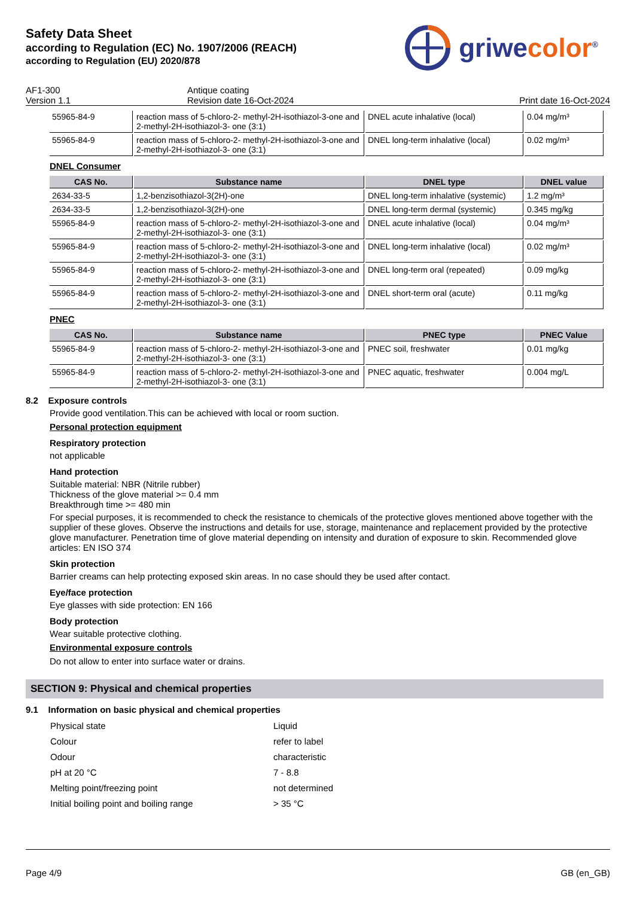Safety Data Sheet
according to Regulation (EC) No. 1907/2006 (REACH)
according to Regulation (EU) 2020/878
griwecolor<sup>®</sup>
AF1-300
Antique coating
Version 1.1
Revision date 16-Oct-2024
Print date 16-Oct-2024
| 55965-84-9 | reaction mass of 5-chloro-2- methyl-2H-isothiazol-3-one and 2-methyl-2H-isothiazol-3- one (3:1) | DNEL acute inhalative (local) | 0.04 mg/m³ |
| 55965-84-9 | reaction mass of 5-chloro-2- methyl-2H-isothiazol-3-one and 2-methyl-2H-isothiazol-3- one (3:1) | DNEL long-term inhalative (local) | 0.02 mg/m³ |
DNEL Consumer
| CAS No. | Substance name | DNEL type | DNEL value |
| --- | --- | --- | --- |
| 2634-33-5 | 1,2-benzisothiazol-3(2H)-one | DNEL long-term inhalative (systemic) | 1.2 mg/m³ |
| 2634-33-5 | 1,2-benzisothiazol-3(2H)-one | DNEL long-term dermal (systemic) | 0.345 mg/kg |
| 55965-84-9 | reaction mass of 5-chloro-2- methyl-2H-isothiazol-3-one and 2-methyl-2H-isothiazol-3- one (3:1) | DNEL acute inhalative (local) | 0.04 mg/m³ |
| 55965-84-9 | reaction mass of 5-chloro-2- methyl-2H-isothiazol-3-one and 2-methyl-2H-isothiazol-3- one (3:1) | DNEL long-term inhalative (local) | 0.02 mg/m³ |
| 55965-84-9 | reaction mass of 5-chloro-2- methyl-2H-isothiazol-3-one and 2-methyl-2H-isothiazol-3- one (3:1) | DNEL long-term oral (repeated) | 0.09 mg/kg |
| 55965-84-9 | reaction mass of 5-chloro-2- methyl-2H-isothiazol-3-one and 2-methyl-2H-isothiazol-3- one (3:1) | DNEL short-term oral (acute) | 0.11 mg/kg |
PNEC
| CAS No. | Substance name | PNEC type | PNEC Value |
| --- | --- | --- | --- |
| 55965-84-9 | reaction mass of 5-chloro-2- methyl-2H-isothiazol-3-one and 2-methyl-2H-isothiazol-3- one (3:1) | PNEC soil, freshwater | 0.01 mg/kg |
| 55965-84-9 | reaction mass of 5-chloro-2- methyl-2H-isothiazol-3-one and 2-methyl-2H-isothiazol-3- one (3:1) | PNEC aquatic, freshwater | 0.004 mg/L |
8.2 Exposure controls
Provide good ventilation.This can be achieved with local or room suction.
Personal protection equipment
Respiratory protection
not applicable
Hand protection
Suitable material: NBR (Nitrile rubber)
Thickness of the glove material >= 0.4 mm
Breakthrough time >= 480 min
For special purposes, it is recommended to check the resistance to chemicals of the protective gloves mentioned above together with the supplier of these gloves. Observe the instructions and details for use, storage, maintenance and replacement provided by the protective glove manufacturer. Penetration time of glove material depending on intensity and duration of exposure to skin. Recommended glove articles: EN ISO 374
Skin protection
Barrier creams can help protecting exposed skin areas. In no case should they be used after contact.
Eye/face protection
Eye glasses with side protection: EN 166
Body protection
Wear suitable protective clothing.
Environmental exposure controls
Do not allow to enter into surface water or drains.
SECTION 9: Physical and chemical properties
9.1 Information on basic physical and chemical properties
Physical state
Liquid
Colour
refer to label
Odour
characteristic
pH at 20 °C
7 - 8.8
Melting point/freezing point
not determined
Initial boiling point and boiling range
> 35 °C
Page 4/9 GB (en_GB)